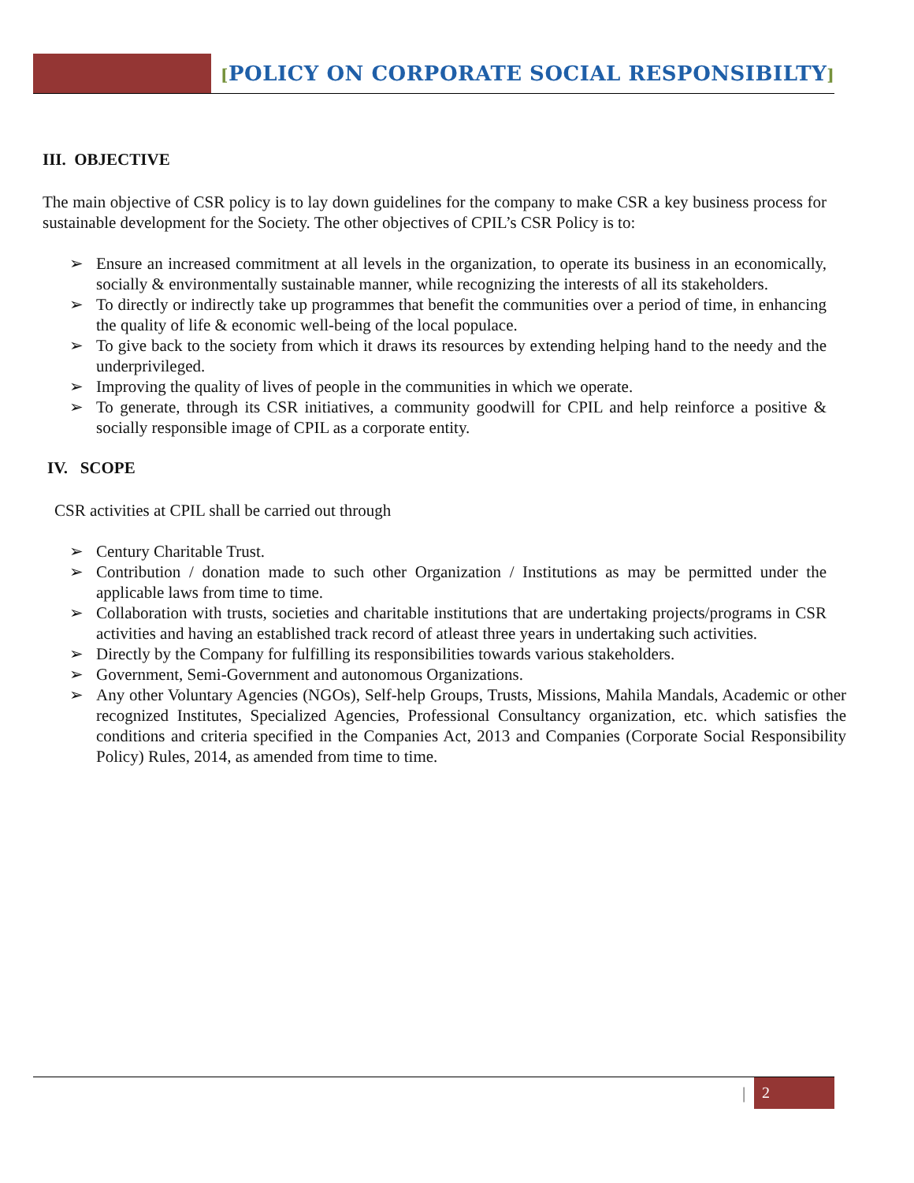[POLICY ON CORPORATE SOCIAL RESPONSIBILTY]
III. OBJECTIVE
The main objective of CSR policy is to lay down guidelines for the company to make CSR a key business process for sustainable development for the Society. The other objectives of CPIL’s CSR Policy is to:
Ensure an increased commitment at all levels in the organization, to operate its business in an economically, socially & environmentally sustainable manner, while recognizing the interests of all its stakeholders.
To directly or indirectly take up programmes that benefit the communities over a period of time, in enhancing the quality of life & economic well-being of the local populace.
To give back to the society from which it draws its resources by extending helping hand to the needy and the underprivileged.
Improving the quality of lives of people in the communities in which we operate.
To generate, through its CSR initiatives, a community goodwill for CPIL and help reinforce a positive & socially responsible image of CPIL as a corporate entity.
IV. SCOPE
CSR activities at CPIL shall be carried out through
Century Charitable Trust.
Contribution / donation made to such other Organization / Institutions as may be permitted under the applicable laws from time to time.
Collaboration with trusts, societies and charitable institutions that are undertaking projects/programs in CSR activities and having an established track record of atleast three years in undertaking such activities.
Directly by the Company for fulfilling its responsibilities towards various stakeholders.
Government, Semi-Government and autonomous Organizations.
Any other Voluntary Agencies (NGOs), Self-help Groups, Trusts, Missions, Mahila Mandals, Academic or other recognized Institutes, Specialized Agencies, Professional Consultancy organization, etc. which satisfies the conditions and criteria specified in the Companies Act, 2013 and Companies (Corporate Social Responsibility Policy) Rules, 2014, as amended from time to time.
| 2